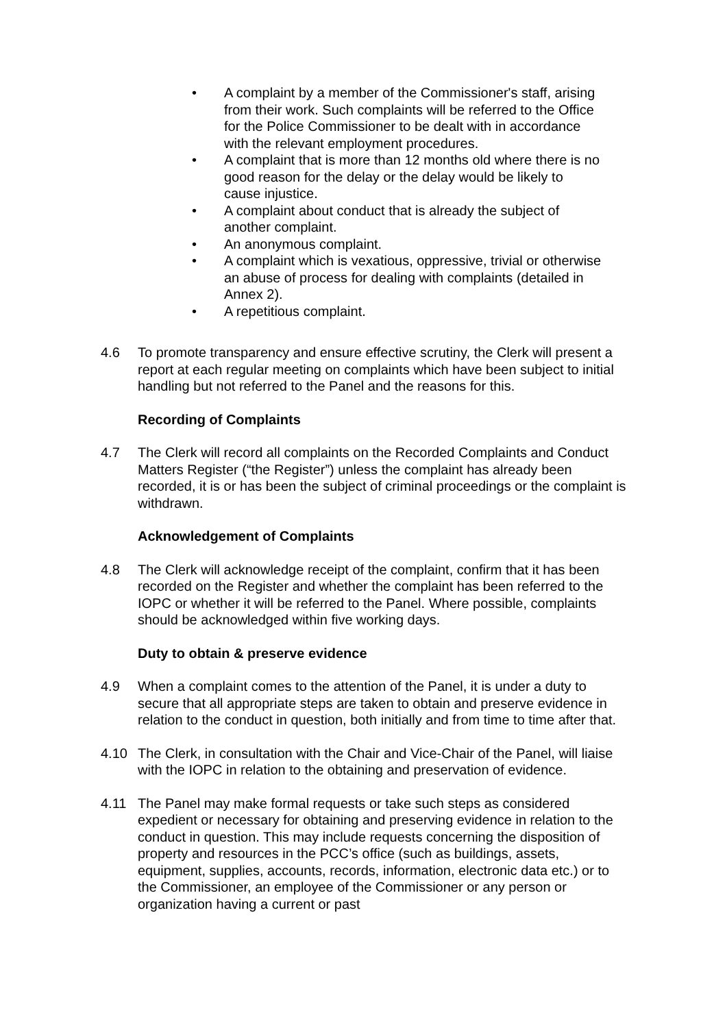• A complaint by a member of the Commissioner's staff, arising from their work. Such complaints will be referred to the Office for the Police Commissioner to be dealt with in accordance with the relevant employment procedures.
• A complaint that is more than 12 months old where there is no good reason for the delay or the delay would be likely to cause injustice.
• A complaint about conduct that is already the subject of another complaint.
• An anonymous complaint.
• A complaint which is vexatious, oppressive, trivial or otherwise an abuse of process for dealing with complaints (detailed in Annex 2).
• A repetitious complaint.
4.6 To promote transparency and ensure effective scrutiny, the Clerk will present a report at each regular meeting on complaints which have been subject to initial handling but not referred to the Panel and the reasons for this.
Recording of Complaints
4.7 The Clerk will record all complaints on the Recorded Complaints and Conduct Matters Register (“the Register”) unless the complaint has already been recorded, it is or has been the subject of criminal proceedings or the complaint is withdrawn.
Acknowledgement of Complaints
4.8 The Clerk will acknowledge receipt of the complaint, confirm that it has been recorded on the Register and whether the complaint has been referred to the IOPC or whether it will be referred to the Panel. Where possible, complaints should be acknowledged within five working days.
Duty to obtain & preserve evidence
4.9 When a complaint comes to the attention of the Panel, it is under a duty to secure that all appropriate steps are taken to obtain and preserve evidence in relation to the conduct in question, both initially and from time to time after that.
4.10 The Clerk, in consultation with the Chair and Vice-Chair of the Panel, will liaise with the IOPC in relation to the obtaining and preservation of evidence.
4.11 The Panel may make formal requests or take such steps as considered expedient or necessary for obtaining and preserving evidence in relation to the conduct in question. This may include requests concerning the disposition of property and resources in the PCC’s office (such as buildings, assets, equipment, supplies, accounts, records, information, electronic data etc.) or to the Commissioner, an employee of the Commissioner or any person or organization having a current or past